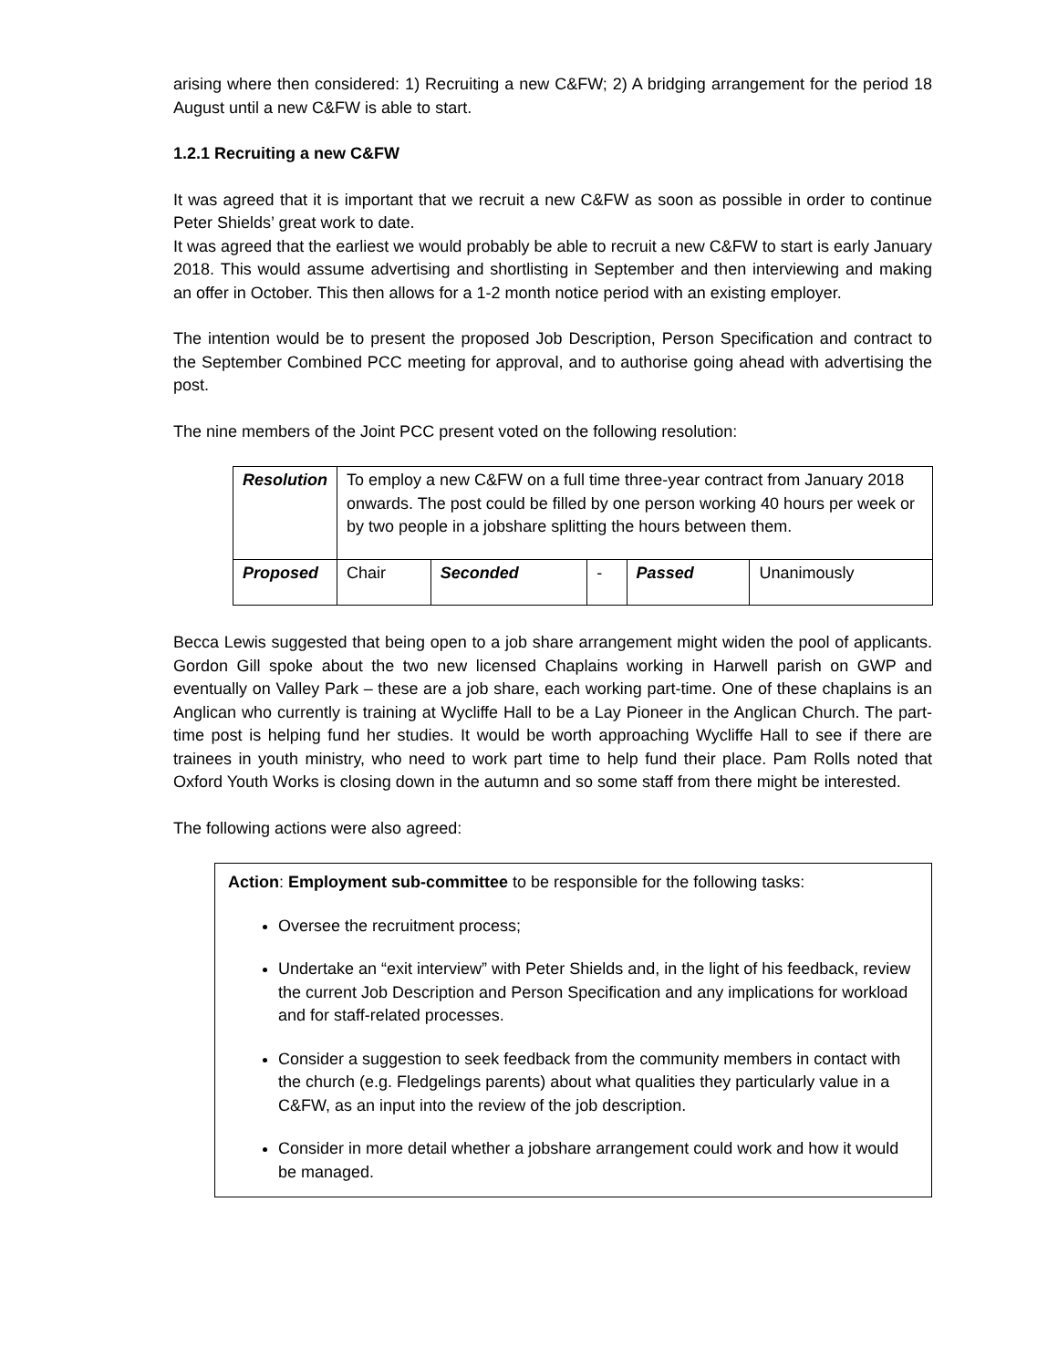arising where then considered: 1) Recruiting a new C&FW; 2) A bridging arrangement for the period 18 August until a new C&FW is able to start.
1.2.1 Recruiting a new C&FW
It was agreed that it is important that we recruit a new C&FW as soon as possible in order to continue Peter Shields’ great work to date.
It was agreed that the earliest we would probably be able to recruit a new C&FW to start is early January 2018. This would assume advertising and shortlisting in September and then interviewing and making an offer in October. This then allows for a 1-2 month notice period with an existing employer.
The intention would be to present the proposed Job Description, Person Specification and contract to the September Combined PCC meeting for approval, and to authorise going ahead with advertising the post.
The nine members of the Joint PCC present voted on the following resolution:
| Resolution | To employ a new C&FW on a full time three-year contract from January 2018 onwards. The post could be filled by one person working 40 hours per week or by two people in a jobshare splitting the hours between them. | | | | |
| Proposed | Chair | Seconded | - | Passed | Unanimously |
Becca Lewis suggested that being open to a job share arrangement might widen the pool of applicants. Gordon Gill spoke about the two new licensed Chaplains working in Harwell parish on GWP and eventually on Valley Park – these are a job share, each working part-time. One of these chaplains is an Anglican who currently is training at Wycliffe Hall to be a Lay Pioneer in the Anglican Church. The part-time post is helping fund her studies. It would be worth approaching Wycliffe Hall to see if there are trainees in youth ministry, who need to work part time to help fund their place. Pam Rolls noted that Oxford Youth Works is closing down in the autumn and so some staff from there might be interested.
The following actions were also agreed:
Action: Employment sub-committee to be responsible for the following tasks:
Oversee the recruitment process;
Undertake an “exit interview” with Peter Shields and, in the light of his feedback, review the current Job Description and Person Specification and any implications for workload and for staff-related processes.
Consider a suggestion to seek feedback from the community members in contact with the church (e.g. Fledgelings parents) about what qualities they particularly value in a C&FW, as an input into the review of the job description.
Consider in more detail whether a jobshare arrangement could work and how it would be managed.